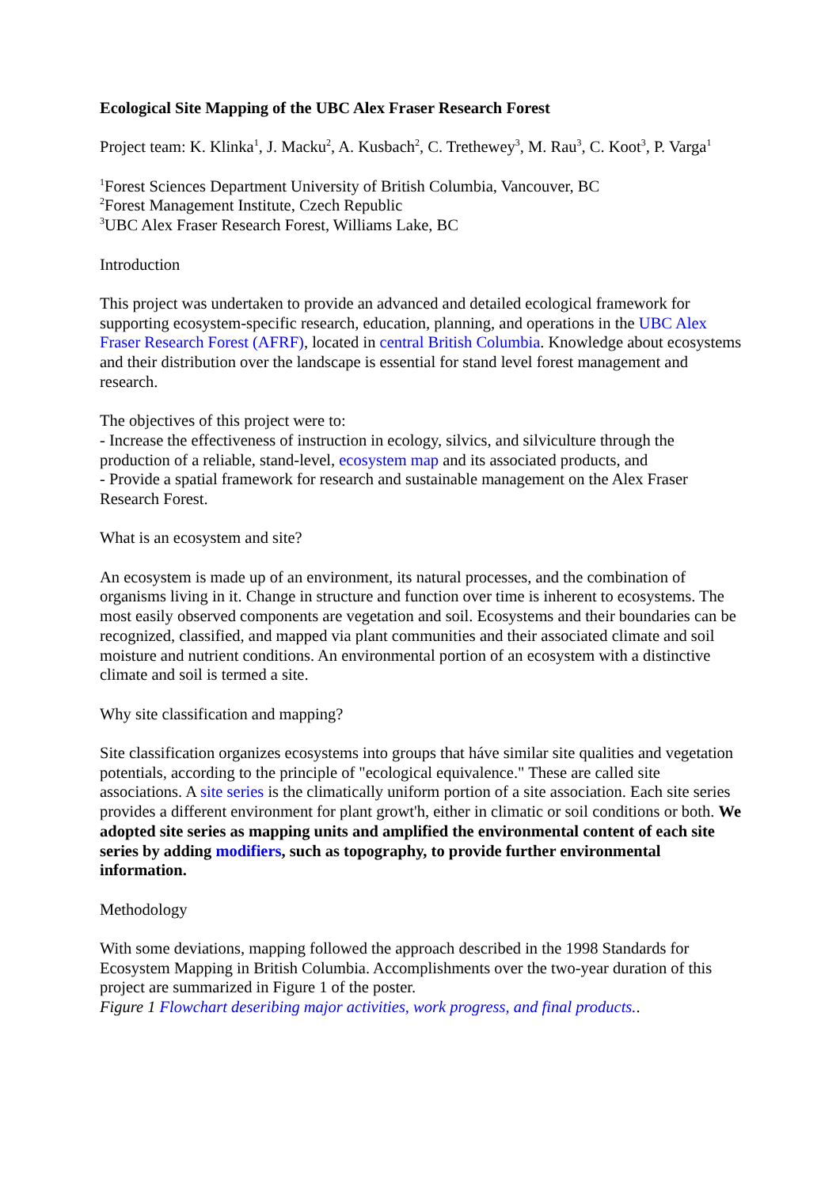Ecological Site Mapping of the UBC Alex Fraser Research Forest
Project team: K. Klinka<sup>1</sup>, J. Macku<sup>2</sup>, A. Kusbach<sup>2</sup>, C. Trethewey<sup>3</sup>, M. Rau<sup>3</sup>, C. Koot<sup>3</sup>, P. Varga<sup>1</sup>
<sup>1</sup> Forest Sciences Department University of British Columbia, Vancouver, BC
<sup>2</sup> Forest Management Institute, Czech Republic
<sup>3</sup> UBC Alex Fraser Research Forest, Williams Lake, BC
Introduction
This project was undertaken to provide an advanced and detailed ecological framework for supporting ecosystem-specific research, education, planning, and operations in the UBC Alex Fraser Research Forest (AFRF), located in central British Columbia. Knowledge about ecosystems and their distribution over the landscape is essential for stand level forest management and research.
The objectives of this project were to:
- Increase the effectiveness of instruction in ecology, silvics, and silviculture through the production of a reliable, stand-level, ecosystem map and its associated products, and
- Provide a spatial framework for research and sustainable management on the Alex Fraser Research Forest.
What is an ecosystem and site?
An ecosystem is made up of an environment, its natural processes, and the combination of organisms living in it. Change in structure and function over time is inherent to ecosystems. The most easily observed components are vegetation and soil. Ecosystems and their boundaries can be recognized, classified, and mapped via plant communities and their associated climate and soil moisture and nutrient conditions. An environmental portion of an ecosystem with a distinctive climate and soil is termed a site.
Why site classification and mapping?
Site classification organizes ecosystems into groups that háve similar site qualities and vegetation potentials, according to the principle of "ecological equivalence." These are called site associations. A site series is the climatically uniform portion of a site association. Each site series provides a different environment for plant growt'h, either in climatic or soil conditions or both. We adopted site series as mapping units and amplified the environmental content of each site series by adding modifiers, such as topography, to provide further environmental information.
Methodology
With some deviations, mapping followed the approach described in the 1998 Standards for Ecosystem Mapping in British Columbia. Accomplishments over the two-year duration of this project are summarized in Figure 1 of the poster.
Figure 1 Flowchart deseribing major activities, work progress, and final products..